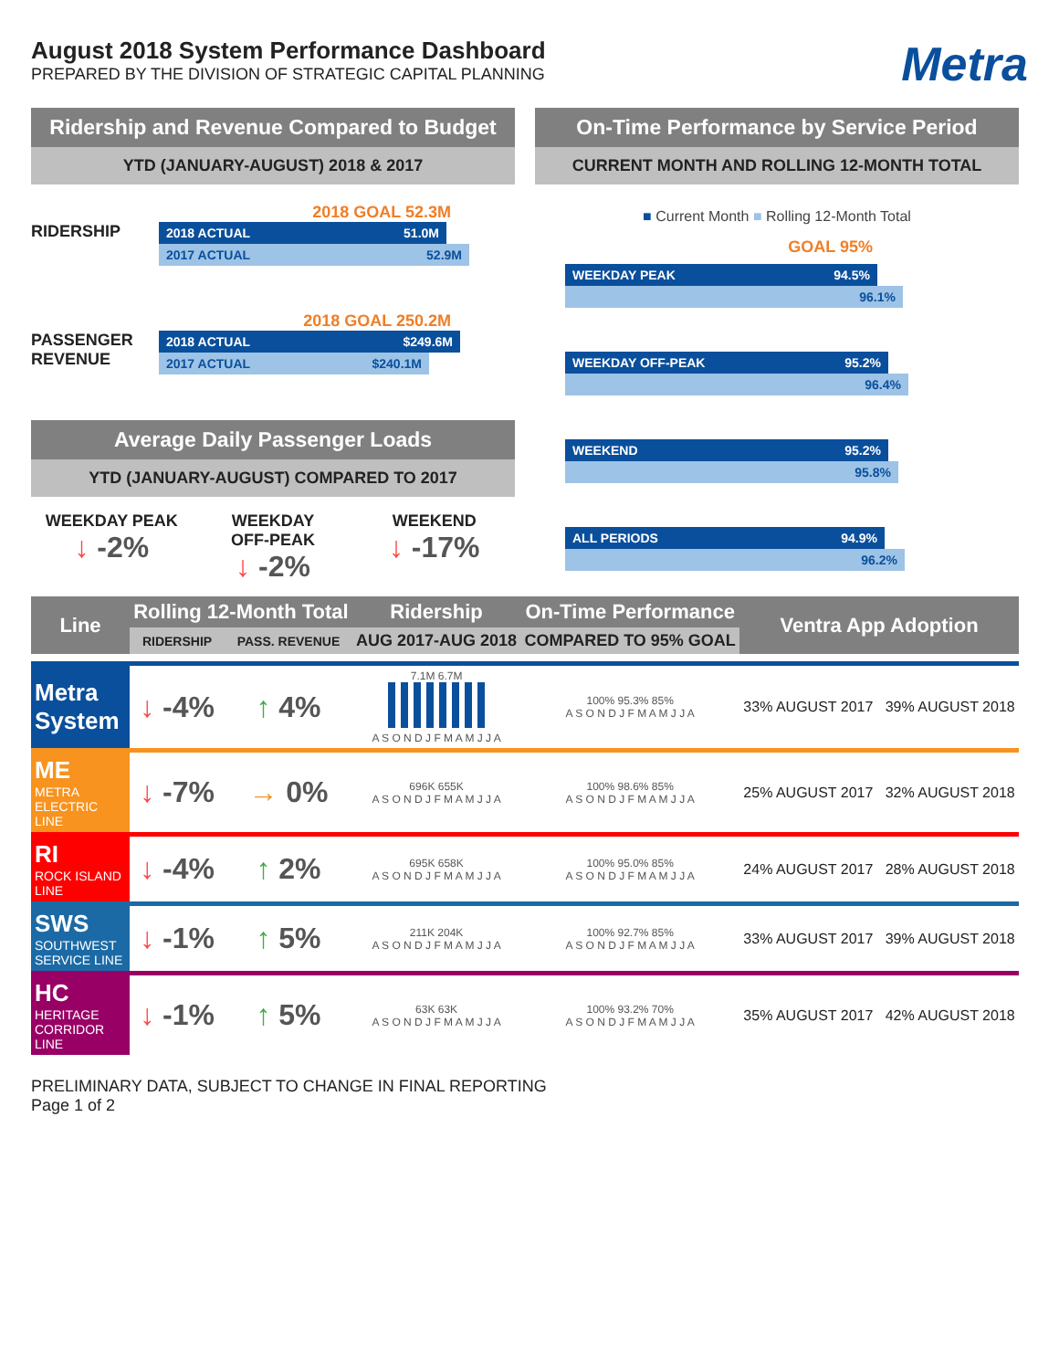August 2018 System Performance Dashboard
PREPARED BY THE DIVISION OF STRATEGIC CAPITAL PLANNING
Metra
Ridership and Revenue Compared to Budget
YTD (JANUARY-AUGUST) 2018 & 2017
2018 GOAL 52.3M
RIDERSHIP
2018 ACTUAL 51.0M
2017 ACTUAL 52.9M
2018 GOAL 250.2M
PASSENGER REVENUE
2018 ACTUAL $249.6M
2017 ACTUAL $240.1M
Average Daily Passenger Loads
YTD (JANUARY-AUGUST) COMPARED TO 2017
WEEKDAY PEAK
↓ -2%
WEEKDAY
OFF-PEAK
↓ -2%
WEEKEND
↓ -17%
On-Time Performance by Service Period
CURRENT MONTH AND ROLLING 12-MONTH TOTAL
■ Current Month ■ Rolling 12-Month Total
GOAL 95%
WEEKDAY PEAK 94.5%
96.1%
WEEKDAY OFF-PEAK 95.2%
96.4%
WEEKEND 95.2%
95.8%
ALL PERIODS 94.9%
96.2%
| Line | Rolling 12-Month Total | | Ridership | On-Time Performance | Ventra App Adoption |
| --- | --- | --- | --- | --- | --- |
| | RIDERSHIP | PASS. REVENUE | AUG 2017-AUG 2018 | COMPARED TO 95% GOAL | |
| Metra System | ↓ -4% | ↑ 4% | 7.1M 6.7M A S O N D J F M A M J J A | 100% 95.3% 85% A S O N D J F M A M J J A | 33% AUGUST 2017 39% AUGUST 2018 |
| ME METRA ELECTRIC LINE | ↓ -7% | → 0% | 696K 655K A S O N D J F M A M J J A | 100% 98.6% 85% A S O N D J F M A M J J A | 25% AUGUST 2017 32% AUGUST 2018 |
| RI ROCK ISLAND LINE | ↓ -4% | ↑ 2% | 695K 658K A S O N D J F M A M J J A | 100% 95.0% 85% A S O N D J F M A M J J A | 24% AUGUST 2017 28% AUGUST 2018 |
| SWS SOUTHWEST SERVICE LINE | ↓ -1% | ↑ 5% | 211K 204K A S O N D J F M A M J J A | 100% 92.7% 85% A S O N D J F M A M J J A | 33% AUGUST 2017 39% AUGUST 2018 |
| HC HERITAGE CORRIDOR LINE | ↓ -1% | ↑ 5% | 63K 63K A S O N D J F M A M J J A | 100% 93.2% 70% A S O N D J F M A M J J A | 35% AUGUST 2017 42% AUGUST 2018 |
PRELIMINARY DATA, SUBJECT TO CHANGE IN FINAL REPORTING
Page 1 of 2